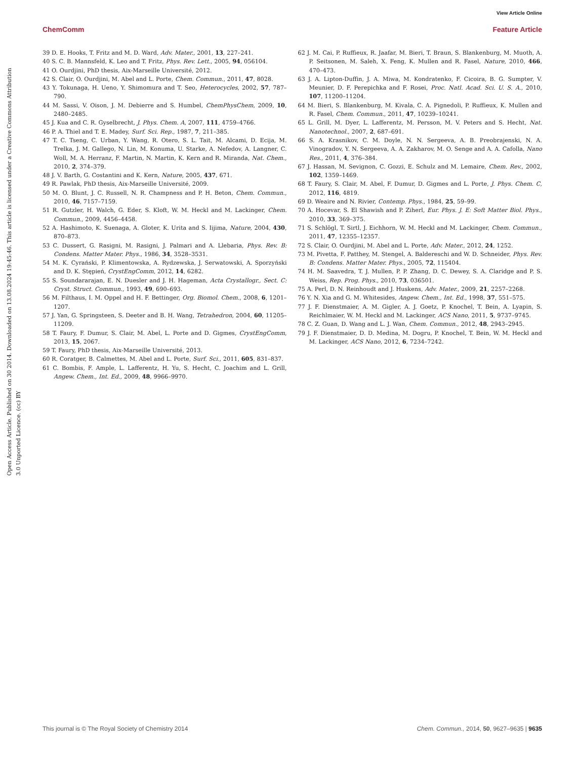View Article Online
ChemComm Feature Article
Open Access Article. Published on 30 2014. Downloaded on 13.08.2024 19:45:46. This article is licensed under a Creative Commons Attribution 3.0 Unported Licence. (cc) BY
39 D. E. Hooks, T. Fritz and M. D. Ward, Adv. Mater., 2001, 13, 227–241.
40 S. C. B. Mannsfeld, K. Leo and T. Fritz, Phys. Rev. Lett., 2005, 94, 056104.
41 O. Ourdjini, PhD thesis, Aix-Marseille Université, 2012.
42 S. Clair, O. Ourdjini, M. Abel and L. Porte, Chem. Commun., 2011, 47, 8028.
43 Y. Tokunaga, H. Ueno, Y. Shimomura and T. Seo, Heterocycles, 2002, 57, 787–790.
44 M. Sassi, V. Oison, J. M. Debierre and S. Humbel, ChemPhysChem, 2009, 10, 2480–2485.
45 J. Kua and C. R. Gyselbrecht, J. Phys. Chem. A, 2007, 111, 4759–4766.
46 P. A. Thiel and T. E. Madey, Surf. Sci. Rep., 1987, 7, 211–385.
47 T. C. Tseng, C. Urban, Y. Wang, R. Otero, S. L. Tait, M. Alcami, D. Ecija, M. Trelka, J. M. Gallego, N. Lin, M. Konuma, U. Starke, A. Nefedov, A. Langner, C. Woll, M. A. Herranz, F. Martin, N. Martin, K. Kern and R. Miranda, Nat. Chem., 2010, 2, 374–379.
48 J. V. Barth, G. Costantini and K. Kern, Nature, 2005, 437, 671.
49 R. Pawlak, PhD thesis, Aix-Marseille Université, 2009.
50 M. O. Blunt, J. C. Russell, N. R. Champness and P. H. Beton, Chem. Commun., 2010, 46, 7157–7159.
51 R. Gutzler, H. Walch, G. Eder, S. Kloft, W. M. Heckl and M. Lackinger, Chem. Commun., 2009, 4456–4458.
52 A. Hashimoto, K. Suenaga, A. Gloter, K. Urita and S. Iijima, Nature, 2004, 430, 870–873.
53 C. Dussert, G. Rasigni, M. Rasigni, J. Palmari and A. Llebaria, Phys. Rev. B: Condens. Matter Mater. Phys., 1986, 34, 3528–3531.
54 M. K. Cyrański, P. Klimentowska, A. Rydzewska, J. Serwatowski, A. Sporzyński and D. K. Stępień, CrystEngComm, 2012, 14, 6282.
55 S. Soundararajan, E. N. Duesler and J. H. Hageman, Acta Crystallogr., Sect. C: Cryst. Struct. Commun., 1993, 49, 690–693.
56 M. Filthaus, I. M. Oppel and H. F. Bettinger, Org. Biomol. Chem., 2008, 6, 1201–1207.
57 J. Yan, G. Springsteen, S. Deeter and B. H. Wang, Tetrahedron, 2004, 60, 11205–11209.
58 T. Faury, F. Dumur, S. Clair, M. Abel, L. Porte and D. Gigmes, CrystEngComm, 2013, 15, 2067.
59 T. Faury, PhD thesis, Aix-Marseille Université, 2013.
60 R. Coratger, B. Calmettes, M. Abel and L. Porte, Surf. Sci., 2011, 605, 831–837.
61 C. Bombis, F. Ample, L. Lafferentz, H. Yu, S. Hecht, C. Joachim and L. Grill, Angew. Chem., Int. Ed., 2009, 48, 9966–9970.
62 J. M. Cai, P. Ruffieux, R. Jaafar, M. Bieri, T. Braun, S. Blankenburg, M. Muoth, A. P. Seitsonen, M. Saleh, X. Feng, K. Mullen and R. Fasel, Nature, 2010, 466, 470–473.
63 J. A. Lipton-Duffin, J. A. Miwa, M. Kondratenko, F. Cicoira, B. G. Sumpter, V. Meunier, D. F. Perepichka and F. Rosei, Proc. Natl. Acad. Sci. U. S. A., 2010, 107, 11200–11204.
64 M. Bieri, S. Blankenburg, M. Kivala, C. A. Pignedoli, P. Ruffieux, K. Mullen and R. Fasel, Chem. Commun., 2011, 47, 10239–10241.
65 L. Grill, M. Dyer, L. Lafferentz, M. Persson, M. V. Peters and S. Hecht, Nat. Nanotechnol., 2007, 2, 687–691.
66 S. A. Krasnikov, C. M. Doyle, N. N. Sergeeva, A. B. Preobrajenski, N. A. Vinogradov, Y. N. Sergeeva, A. A. Zakharov, M. O. Senge and A. A. Cafolla, Nano Res., 2011, 4, 376–384.
67 J. Hassan, M. Sevignon, C. Gozzi, E. Schulz and M. Lemaire, Chem. Rev., 2002, 102, 1359–1469.
68 T. Faury, S. Clair, M. Abel, F. Dumur, D. Gigmes and L. Porte, J. Phys. Chem. C, 2012, 116, 4819.
69 D. Weaire and N. Rivier, Contemp. Phys., 1984, 25, 59–99.
70 A. Hocevar, S. El Shawish and P. Ziherl, Eur. Phys. J. E: Soft Matter Biol. Phys., 2010, 33, 369–375.
71 S. Schlögl, T. Sirtl, J. Eichhorn, W. M. Heckl and M. Lackinger, Chem. Commun., 2011, 47, 12355–12357.
72 S. Clair, O. Ourdjini, M. Abel and L. Porte, Adv. Mater., 2012, 24, 1252.
73 M. Pivetta, F. Patthey, M. Stengel, A. Baldereschi and W. D. Schneider, Phys. Rev. B: Condens. Matter Mater. Phys., 2005, 72, 115404.
74 H. M. Saavedra, T. J. Mullen, P. P. Zhang, D. C. Dewey, S. A. Claridge and P. S. Weiss, Rep. Prog. Phys., 2010, 73, 036501.
75 A. Perl, D. N. Reinhoudt and J. Huskens, Adv. Mater., 2009, 21, 2257–2268.
76 Y. N. Xia and G. M. Whitesides, Angew. Chem., Int. Ed., 1998, 37, 551–575.
77 J. F. Dienstmaier, A. M. Gigler, A. J. Goetz, P. Knochel, T. Bein, A. Lyapin, S. Reichlmaier, W. M. Heckl and M. Lackinger, ACS Nano, 2011, 5, 9737–9745.
78 C. Z. Guan, D. Wang and L. J. Wan, Chem. Commun., 2012, 48, 2943–2945.
79 J. F. Dienstmaier, D. D. Medina, M. Dogru, P. Knochel, T. Bein, W. M. Heckl and M. Lackinger, ACS Nano, 2012, 6, 7234–7242.
This journal is © The Royal Society of Chemistry 2014 Chem. Commun., 2014, 50, 9627–9635 | 9635